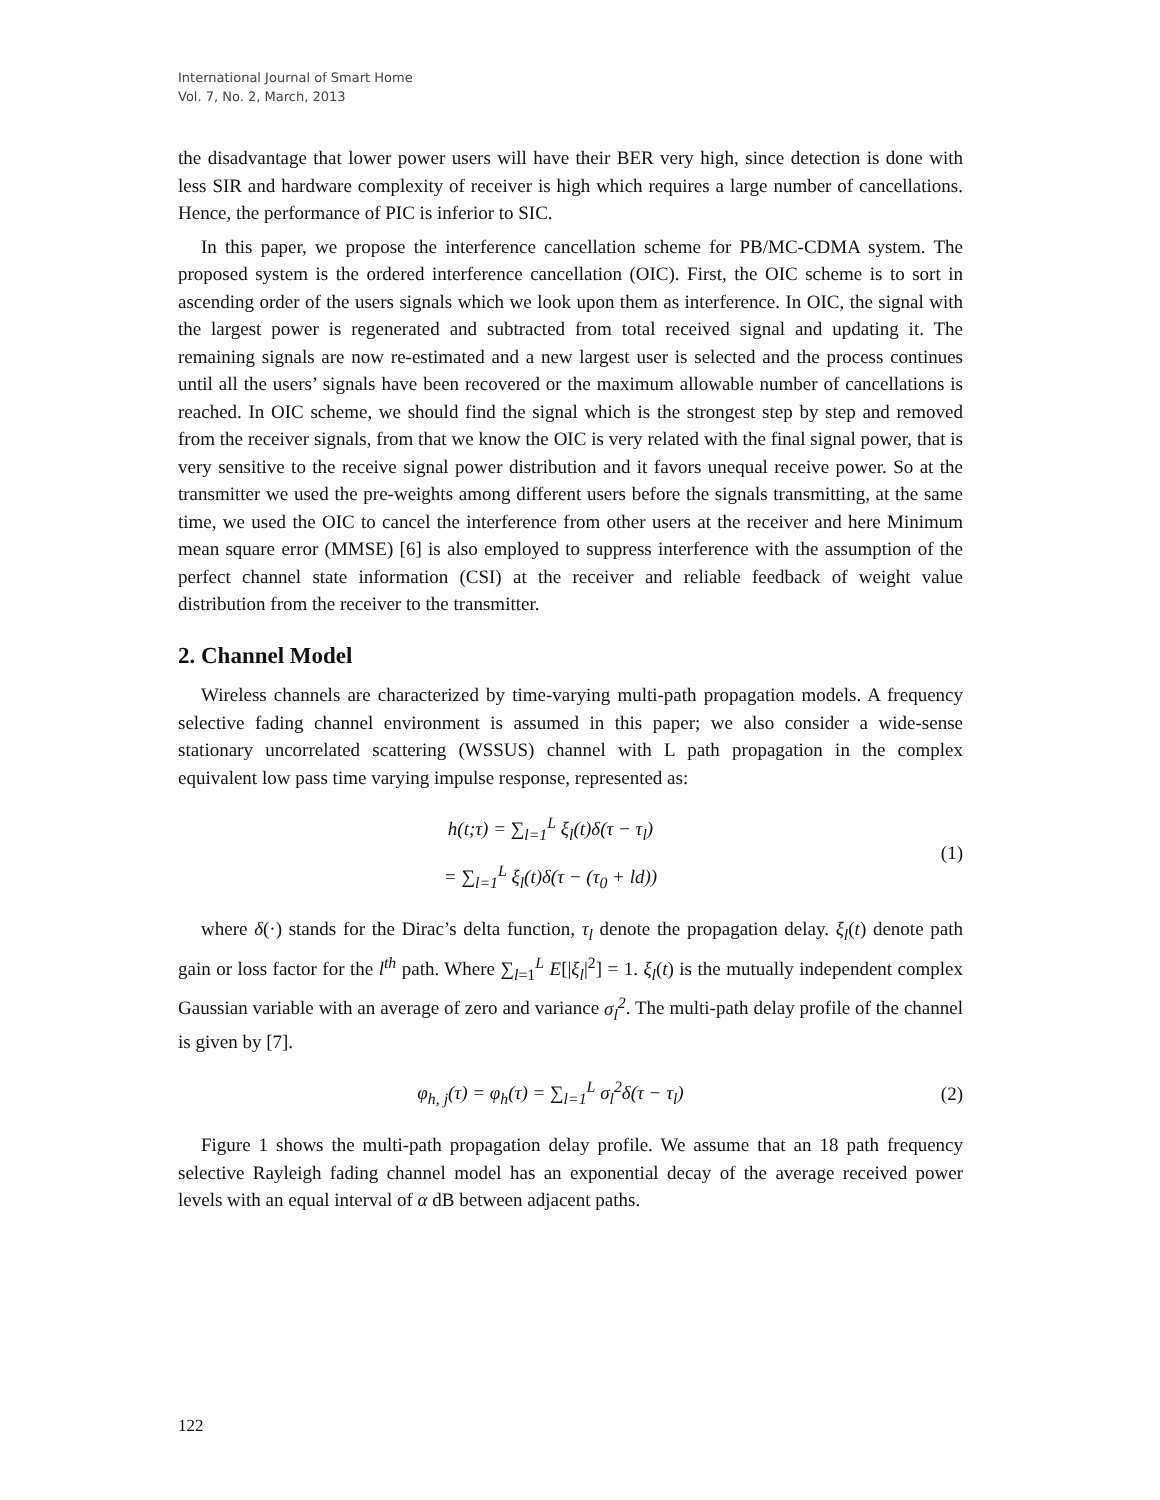International Journal of Smart Home
Vol. 7, No. 2, March, 2013
the disadvantage that lower power users will have their BER very high, since detection is done with less SIR and hardware complexity of receiver is high which requires a large number of cancellations. Hence, the performance of PIC is inferior to SIC.
In this paper, we propose the interference cancellation scheme for PB/MC-CDMA system. The proposed system is the ordered interference cancellation (OIC). First, the OIC scheme is to sort in ascending order of the users signals which we look upon them as interference. In OIC, the signal with the largest power is regenerated and subtracted from total received signal and updating it. The remaining signals are now re-estimated and a new largest user is selected and the process continues until all the users’ signals have been recovered or the maximum allowable number of cancellations is reached. In OIC scheme, we should find the signal which is the strongest step by step and removed from the receiver signals, from that we know the OIC is very related with the final signal power, that is very sensitive to the receive signal power distribution and it favors unequal receive power. So at the transmitter we used the pre-weights among different users before the signals transmitting, at the same time, we used the OIC to cancel the interference from other users at the receiver and here Minimum mean square error (MMSE) [6] is also employed to suppress interference with the assumption of the perfect channel state information (CSI) at the receiver and reliable feedback of weight value distribution from the receiver to the transmitter.
2. Channel Model
Wireless channels are characterized by time-varying multi-path propagation models. A frequency selective fading channel environment is assumed in this paper; we also consider a wide-sense stationary uncorrelated scattering (WSSUS) channel with L path propagation in the complex equivalent low pass time varying impulse response, represented as:
h(t;τ) = ∑<sub>l=1</sub><sup>L</sup> ξ<sub>l</sub>(t)δ(τ − τ<sub>l</sub>)
= ∑<sub>l=1</sub><sup>L</sup> ξ<sub>l</sub>(t)δ(τ − (τ<sub>0</sub> + ld))
(1)
where δ(·) stands for the Dirac’s delta function, τ<sub>l</sub> denote the propagation delay. ξ<sub>l</sub>(t) denote path gain or loss factor for the l<sup>th</sup> path. Where ∑<sub>l=1</sub><sup>L</sup> E[|ξ<sub>l</sub>|<sup>2</sup>] = 1. ξ<sub>l</sub>(t) is the mutually independent complex Gaussian variable with an average of zero and variance σ<sub>l</sub><sup>2</sup>. The multi-path delay profile of the channel is given by [7].
φ<sub>h, j</sub>(τ) = φ<sub>h</sub>(τ) = ∑<sub>l=1</sub><sup>L</sup> σ<sub>l</sub><sup>2</sup>δ(τ − τ<sub>l</sub>)
(2)
Figure 1 shows the multi-path propagation delay profile. We assume that an 18 path frequency selective Rayleigh fading channel model has an exponential decay of the average received power levels with an equal interval of α dB between adjacent paths.
122